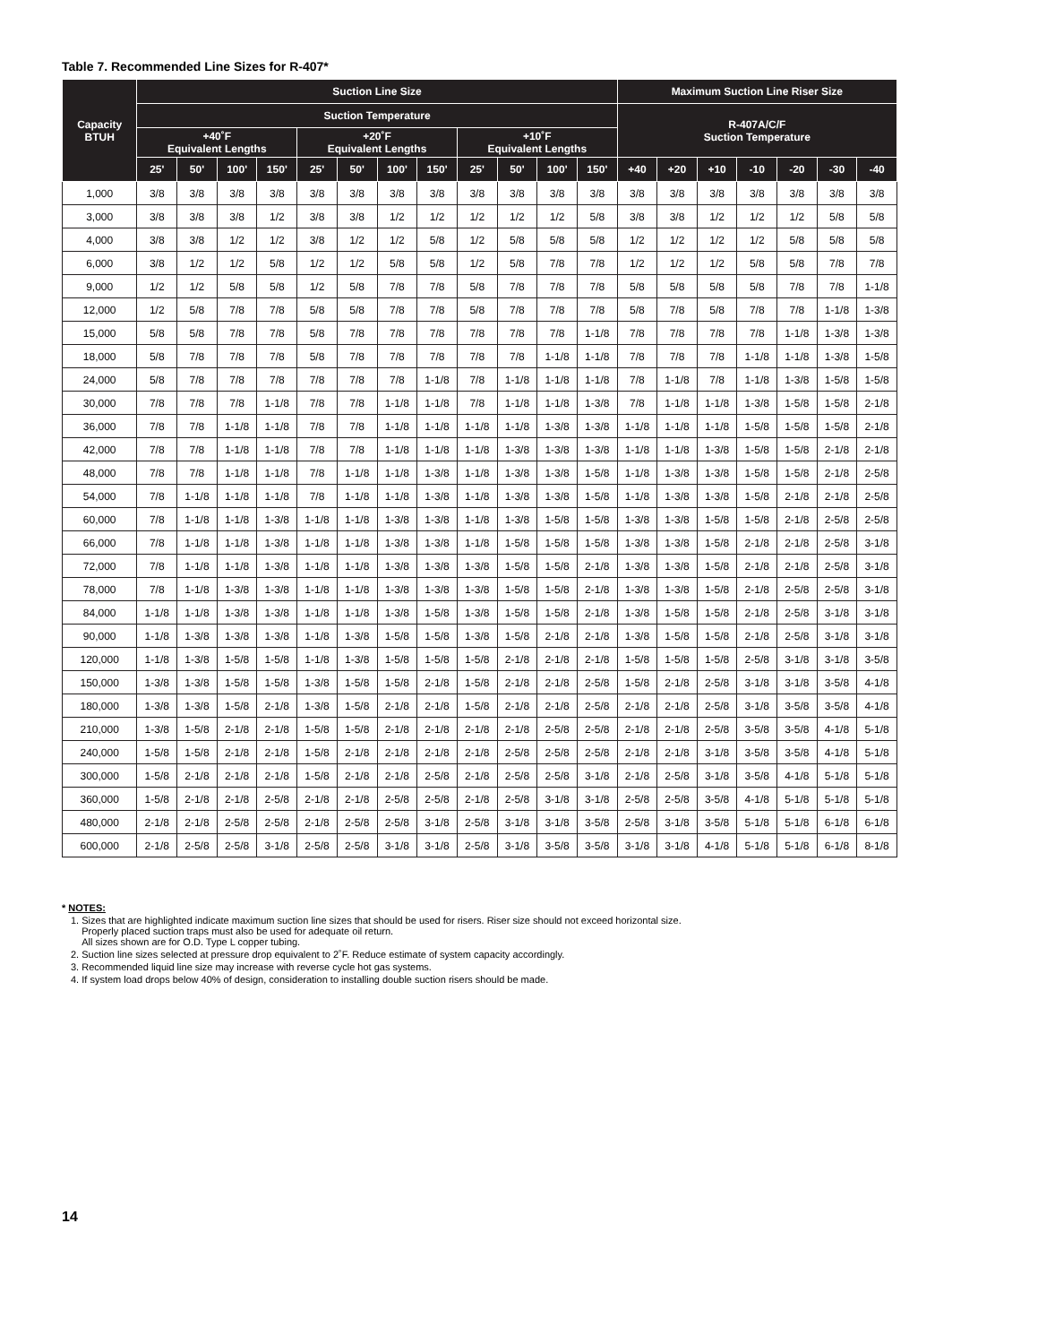Table 7. Recommended Line Sizes for R-407*
| Capacity BTUH | Suction Line Size | | | | | | | | | | | | Maximum Suction Line Riser Size | | | | | | |
| --- | --- | --- | --- | --- | --- | --- | --- | --- | --- | --- | --- | --- | --- | --- | --- | --- | --- | --- | --- |
| | Suction Temperature | | | | | | | | | | | | R-407A/C/F Suction Temperature | | | | | | |
| | +40˚F Equivalent Lengths | | | | +20˚F Equivalent Lengths | | | | +10˚F Equivalent Lengths | | | | | | | | | | |
| | 25' | 50' | 100' | 150' | 25' | 50' | 100' | 150' | 25' | 50' | 100' | 150' | +40 | +20 | +10 | -10 | -20 | -30 | -40 |
| 1,000 | 3/8 | 3/8 | 3/8 | 3/8 | 3/8 | 3/8 | 3/8 | 3/8 | 3/8 | 3/8 | 3/8 | 3/8 | 3/8 | 3/8 | 3/8 | 3/8 | 3/8 | 3/8 | 3/8 |
| 3,000 | 3/8 | 3/8 | 3/8 | 1/2 | 3/8 | 3/8 | 1/2 | 1/2 | 1/2 | 1/2 | 1/2 | 5/8 | 3/8 | 3/8 | 1/2 | 1/2 | 1/2 | 5/8 | 5/8 |
| 4,000 | 3/8 | 3/8 | 1/2 | 1/2 | 3/8 | 1/2 | 1/2 | 5/8 | 1/2 | 5/8 | 5/8 | 5/8 | 1/2 | 1/2 | 1/2 | 1/2 | 5/8 | 5/8 | 5/8 |
| 6,000 | 3/8 | 1/2 | 1/2 | 5/8 | 1/2 | 1/2 | 5/8 | 5/8 | 1/2 | 5/8 | 7/8 | 7/8 | 1/2 | 1/2 | 1/2 | 5/8 | 5/8 | 7/8 | 7/8 |
| 9,000 | 1/2 | 1/2 | 5/8 | 5/8 | 1/2 | 5/8 | 7/8 | 7/8 | 5/8 | 7/8 | 7/8 | 7/8 | 5/8 | 5/8 | 5/8 | 5/8 | 7/8 | 7/8 | 1-1/8 |
| 12,000 | 1/2 | 5/8 | 7/8 | 7/8 | 5/8 | 5/8 | 7/8 | 7/8 | 5/8 | 7/8 | 7/8 | 7/8 | 5/8 | 7/8 | 5/8 | 7/8 | 7/8 | 1-1/8 | 1-3/8 |
| 15,000 | 5/8 | 5/8 | 7/8 | 7/8 | 5/8 | 7/8 | 7/8 | 7/8 | 7/8 | 7/8 | 7/8 | 1-1/8 | 7/8 | 7/8 | 7/8 | 7/8 | 1-1/8 | 1-3/8 | 1-3/8 |
| 18,000 | 5/8 | 7/8 | 7/8 | 7/8 | 5/8 | 7/8 | 7/8 | 7/8 | 7/8 | 7/8 | 1-1/8 | 1-1/8 | 7/8 | 7/8 | 7/8 | 1-1/8 | 1-1/8 | 1-3/8 | 1-5/8 |
| 24,000 | 5/8 | 7/8 | 7/8 | 7/8 | 7/8 | 7/8 | 7/8 | 1-1/8 | 7/8 | 1-1/8 | 1-1/8 | 1-1/8 | 7/8 | 1-1/8 | 7/8 | 1-1/8 | 1-3/8 | 1-5/8 | 1-5/8 |
| 30,000 | 7/8 | 7/8 | 7/8 | 1-1/8 | 7/8 | 7/8 | 1-1/8 | 1-1/8 | 7/8 | 1-1/8 | 1-1/8 | 1-3/8 | 7/8 | 1-1/8 | 1-1/8 | 1-3/8 | 1-5/8 | 1-5/8 | 2-1/8 |
| 36,000 | 7/8 | 7/8 | 1-1/8 | 1-1/8 | 7/8 | 7/8 | 1-1/8 | 1-1/8 | 1-1/8 | 1-1/8 | 1-3/8 | 1-3/8 | 1-1/8 | 1-1/8 | 1-1/8 | 1-5/8 | 1-5/8 | 1-5/8 | 2-1/8 |
| 42,000 | 7/8 | 7/8 | 1-1/8 | 1-1/8 | 7/8 | 7/8 | 1-1/8 | 1-1/8 | 1-1/8 | 1-3/8 | 1-3/8 | 1-3/8 | 1-1/8 | 1-1/8 | 1-3/8 | 1-5/8 | 1-5/8 | 2-1/8 | 2-1/8 |
| 48,000 | 7/8 | 7/8 | 1-1/8 | 1-1/8 | 7/8 | 1-1/8 | 1-1/8 | 1-3/8 | 1-1/8 | 1-3/8 | 1-3/8 | 1-5/8 | 1-1/8 | 1-3/8 | 1-3/8 | 1-5/8 | 1-5/8 | 2-1/8 | 2-5/8 |
| 54,000 | 7/8 | 1-1/8 | 1-1/8 | 1-1/8 | 7/8 | 1-1/8 | 1-1/8 | 1-3/8 | 1-1/8 | 1-3/8 | 1-3/8 | 1-5/8 | 1-1/8 | 1-3/8 | 1-3/8 | 1-5/8 | 2-1/8 | 2-1/8 | 2-5/8 |
| 60,000 | 7/8 | 1-1/8 | 1-1/8 | 1-3/8 | 1-1/8 | 1-1/8 | 1-3/8 | 1-3/8 | 1-1/8 | 1-3/8 | 1-5/8 | 1-5/8 | 1-3/8 | 1-3/8 | 1-5/8 | 1-5/8 | 2-1/8 | 2-5/8 | 2-5/8 |
| 66,000 | 7/8 | 1-1/8 | 1-1/8 | 1-3/8 | 1-1/8 | 1-1/8 | 1-3/8 | 1-3/8 | 1-1/8 | 1-5/8 | 1-5/8 | 1-5/8 | 1-3/8 | 1-3/8 | 1-5/8 | 2-1/8 | 2-1/8 | 2-5/8 | 3-1/8 |
| 72,000 | 7/8 | 1-1/8 | 1-1/8 | 1-3/8 | 1-1/8 | 1-1/8 | 1-3/8 | 1-3/8 | 1-3/8 | 1-5/8 | 1-5/8 | 2-1/8 | 1-3/8 | 1-3/8 | 1-5/8 | 2-1/8 | 2-1/8 | 2-5/8 | 3-1/8 |
| 78,000 | 7/8 | 1-1/8 | 1-3/8 | 1-3/8 | 1-1/8 | 1-1/8 | 1-3/8 | 1-3/8 | 1-3/8 | 1-5/8 | 1-5/8 | 2-1/8 | 1-3/8 | 1-3/8 | 1-5/8 | 2-1/8 | 2-5/8 | 2-5/8 | 3-1/8 |
| 84,000 | 1-1/8 | 1-1/8 | 1-3/8 | 1-3/8 | 1-1/8 | 1-1/8 | 1-3/8 | 1-5/8 | 1-3/8 | 1-5/8 | 1-5/8 | 2-1/8 | 1-3/8 | 1-5/8 | 1-5/8 | 2-1/8 | 2-5/8 | 3-1/8 | 3-1/8 |
| 90,000 | 1-1/8 | 1-3/8 | 1-3/8 | 1-3/8 | 1-1/8 | 1-3/8 | 1-5/8 | 1-5/8 | 1-3/8 | 1-5/8 | 2-1/8 | 2-1/8 | 1-3/8 | 1-5/8 | 1-5/8 | 2-1/8 | 2-5/8 | 3-1/8 | 3-1/8 |
| 120,000 | 1-1/8 | 1-3/8 | 1-5/8 | 1-5/8 | 1-1/8 | 1-3/8 | 1-5/8 | 1-5/8 | 1-5/8 | 2-1/8 | 2-1/8 | 2-1/8 | 1-5/8 | 1-5/8 | 1-5/8 | 2-5/8 | 3-1/8 | 3-1/8 | 3-5/8 |
| 150,000 | 1-3/8 | 1-3/8 | 1-5/8 | 1-5/8 | 1-3/8 | 1-5/8 | 1-5/8 | 2-1/8 | 1-5/8 | 2-1/8 | 2-1/8 | 2-5/8 | 1-5/8 | 2-1/8 | 2-5/8 | 3-1/8 | 3-1/8 | 3-5/8 | 4-1/8 |
| 180,000 | 1-3/8 | 1-3/8 | 1-5/8 | 2-1/8 | 1-3/8 | 1-5/8 | 2-1/8 | 2-1/8 | 1-5/8 | 2-1/8 | 2-1/8 | 2-5/8 | 2-1/8 | 2-1/8 | 2-5/8 | 3-1/8 | 3-5/8 | 3-5/8 | 4-1/8 |
| 210,000 | 1-3/8 | 1-5/8 | 2-1/8 | 2-1/8 | 1-5/8 | 1-5/8 | 2-1/8 | 2-1/8 | 2-1/8 | 2-1/8 | 2-5/8 | 2-5/8 | 2-1/8 | 2-1/8 | 2-5/8 | 3-5/8 | 3-5/8 | 4-1/8 | 5-1/8 |
| 240,000 | 1-5/8 | 1-5/8 | 2-1/8 | 2-1/8 | 1-5/8 | 2-1/8 | 2-1/8 | 2-1/8 | 2-1/8 | 2-5/8 | 2-5/8 | 2-5/8 | 2-1/8 | 2-1/8 | 3-1/8 | 3-5/8 | 3-5/8 | 4-1/8 | 5-1/8 |
| 300,000 | 1-5/8 | 2-1/8 | 2-1/8 | 2-1/8 | 1-5/8 | 2-1/8 | 2-1/8 | 2-5/8 | 2-1/8 | 2-5/8 | 2-5/8 | 3-1/8 | 2-1/8 | 2-5/8 | 3-1/8 | 3-5/8 | 4-1/8 | 5-1/8 | 5-1/8 |
| 360,000 | 1-5/8 | 2-1/8 | 2-1/8 | 2-5/8 | 2-1/8 | 2-1/8 | 2-5/8 | 2-5/8 | 2-1/8 | 2-5/8 | 3-1/8 | 3-1/8 | 2-5/8 | 2-5/8 | 3-5/8 | 4-1/8 | 5-1/8 | 5-1/8 | 5-1/8 |
| 480,000 | 2-1/8 | 2-1/8 | 2-5/8 | 2-5/8 | 2-1/8 | 2-5/8 | 2-5/8 | 3-1/8 | 2-5/8 | 3-1/8 | 3-1/8 | 3-5/8 | 2-5/8 | 3-1/8 | 3-5/8 | 5-1/8 | 5-1/8 | 6-1/8 | 6-1/8 |
| 600,000 | 2-1/8 | 2-5/8 | 2-5/8 | 3-1/8 | 2-5/8 | 2-5/8 | 3-1/8 | 3-1/8 | 2-5/8 | 3-1/8 | 3-5/8 | 3-5/8 | 3-1/8 | 3-1/8 | 4-1/8 | 5-1/8 | 5-1/8 | 6-1/8 | 8-1/8 |
* NOTES:
1. Sizes that are highlighted indicate maximum suction line sizes that should be used for risers. Riser size should not exceed horizontal size.
Properly placed suction traps must also be used for adequate oil return.
All sizes shown are for O.D. Type L copper tubing.
2. Suction line sizes selected at pressure drop equivalent to 2˚F. Reduce estimate of system capacity accordingly.
3. Recommended liquid line size may increase with reverse cycle hot gas systems.
4. If system load drops below 40% of design, consideration to installing double suction risers should be made.
14